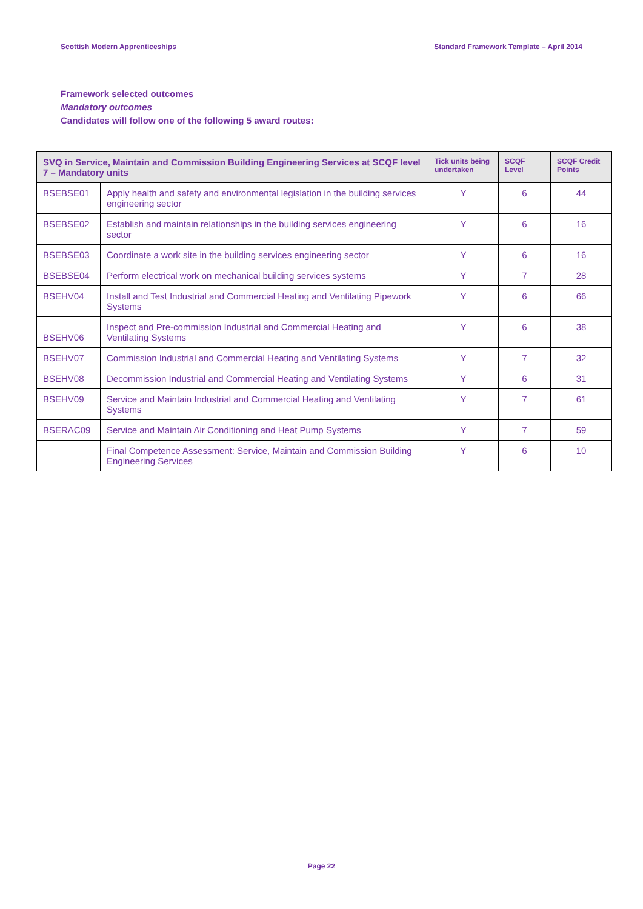Scottish Modern Apprenticeships Standard Framework Template – April 2014
Framework selected outcomes
Mandatory outcomes
Candidates will follow one of the following 5 award routes:
| SVQ in Service, Maintain and Commission Building Engineering Services at SCQF level 7 – Mandatory units | | Tick units being undertaken | SCQF Level | SCQF Credit Points |
| --- | --- | --- | --- | --- |
| BSEBSE01 | Apply health and safety and environmental legislation in the building services engineering sector | Y | 6 | 44 |
| BSEBSE02 | Establish and maintain relationships in the building services engineering sector | Y | 6 | 16 |
| BSEBSE03 | Coordinate a work site in the building services engineering sector | Y | 6 | 16 |
| BSEBSE04 | Perform electrical work on mechanical building services systems | Y | 7 | 28 |
| BSEHV04 | Install and Test Industrial and Commercial Heating and Ventilating Pipework Systems | Y | 6 | 66 |
| BSEHV06 | Inspect and Pre-commission Industrial and Commercial Heating and Ventilating Systems | Y | 6 | 38 |
| BSEHV07 | Commission Industrial and Commercial Heating and Ventilating Systems | Y | 7 | 32 |
| BSEHV08 | Decommission Industrial and Commercial Heating and Ventilating Systems | Y | 6 | 31 |
| BSEHV09 | Service and Maintain Industrial and Commercial Heating and Ventilating Systems | Y | 7 | 61 |
| BSERAC09 | Service and Maintain Air Conditioning and Heat Pump Systems | Y | 7 | 59 |
| | Final Competence Assessment: Service, Maintain and Commission Building Engineering Services | Y | 6 | 10 |
Page 22